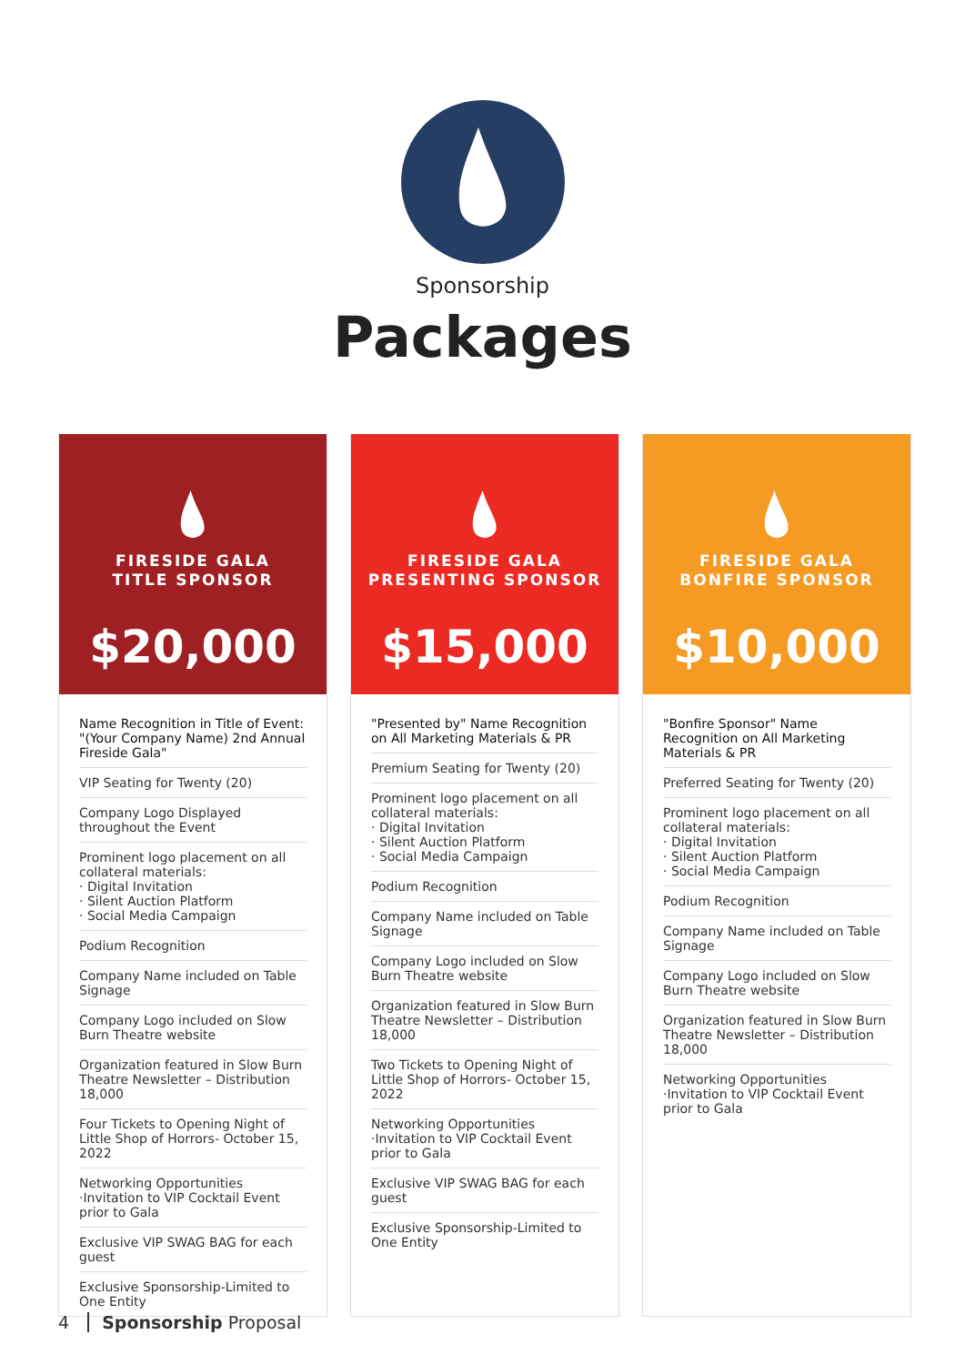Sponsorship
Packages
FIRESIDE GALA
TITLE SPONSOR
$20,000
Name Recognition in Title of Event: "(Your Company Name) 2nd Annual Fireside Gala"
VIP Seating for Twenty (20)
Company Logo Displayed throughout the Event
Prominent logo placement on all collateral materials:
· Digital Invitation
· Silent Auction Platform
· Social Media Campaign
Podium Recognition
Company Name included on Table Signage
Company Logo included on Slow Burn Theatre website
Organization featured in Slow Burn Theatre Newsletter – Distribution 18,000
Four Tickets to Opening Night of Little Shop of Horrors- October 15, 2022
Networking Opportunities ·Invitation to VIP Cocktail Event prior to Gala
Exclusive VIP SWAG BAG for each guest
Exclusive Sponsorship-Limited to One Entity
FIRESIDE GALA
PRESENTING SPONSOR
$15,000
"Presented by" Name Recognition on All Marketing Materials & PR
Premium Seating for Twenty (20)
Prominent logo placement on all collateral materials:
· Digital Invitation
· Silent Auction Platform
· Social Media Campaign
Podium Recognition
Company Name included on Table Signage
Company Logo included on Slow Burn Theatre website
Organization featured in Slow Burn Theatre Newsletter – Distribution 18,000
Two Tickets to Opening Night of Little Shop of Horrors- October 15, 2022
Networking Opportunities ·Invitation to VIP Cocktail Event prior to Gala
Exclusive VIP SWAG BAG for each guest
Exclusive Sponsorship-Limited to One Entity
FIRESIDE GALA
BONFIRE SPONSOR
$10,000
"Bonfire Sponsor" Name Recognition on All Marketing Materials & PR
Preferred Seating for Twenty (20)
Prominent logo placement on all collateral materials:
· Digital Invitation
· Silent Auction Platform
· Social Media Campaign
Podium Recognition
Company Name included on Table Signage
Company Logo included on Slow Burn Theatre website
Organization featured in Slow Burn Theatre Newsletter – Distribution 18,000
Networking Opportunities ·Invitation to VIP Cocktail Event prior to Gala
4 Sponsorship Proposal